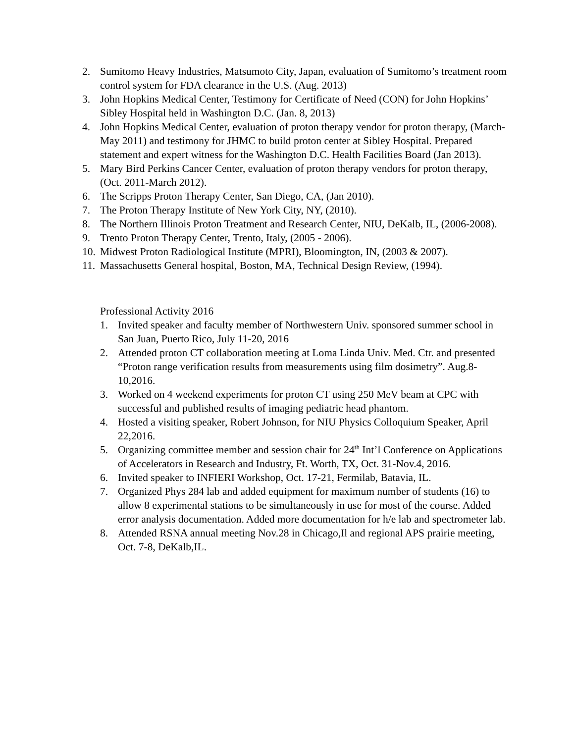2. Sumitomo Heavy Industries, Matsumoto City, Japan, evaluation of Sumitomo’s treatment room control system for FDA clearance in the U.S. (Aug. 2013)
3. John Hopkins Medical Center, Testimony for Certificate of Need (CON) for John Hopkins’ Sibley Hospital held in Washington D.C. (Jan. 8, 2013)
4. John Hopkins Medical Center, evaluation of proton therapy vendor for proton therapy, (March-May 2011) and testimony for JHMC to build proton center at Sibley Hospital. Prepared statement and expert witness for the Washington D.C. Health Facilities Board (Jan 2013).
5. Mary Bird Perkins Cancer Center, evaluation of proton therapy vendors for proton therapy, (Oct. 2011-March 2012).
6. The Scripps Proton Therapy Center, San Diego, CA, (Jan 2010).
7. The Proton Therapy Institute of New York City, NY, (2010).
8. The Northern Illinois Proton Treatment and Research Center, NIU, DeKalb, IL, (2006-2008).
9. Trento Proton Therapy Center, Trento, Italy, (2005 - 2006).
10. Midwest Proton Radiological Institute (MPRI), Bloomington, IN, (2003 & 2007).
11. Massachusetts General hospital, Boston, MA, Technical Design Review, (1994).
Professional Activity 2016
1. Invited speaker and faculty member of Northwestern Univ. sponsored summer school in San Juan, Puerto Rico, July 11-20, 2016
2. Attended proton CT collaboration meeting at Loma Linda Univ. Med. Ctr. and presented “Proton range verification results from measurements using film dosimetry”. Aug.8-10,2016.
3. Worked on 4 weekend experiments for proton CT using 250 MeV beam at CPC with successful and published results of imaging pediatric head phantom.
4. Hosted a visiting speaker, Robert Johnson, for NIU Physics Colloquium Speaker, April 22,2016.
5. Organizing committee member and session chair for 24<sup>th</sup> Int’l Conference on Applications of Accelerators in Research and Industry, Ft. Worth, TX, Oct. 31-Nov.4, 2016.
6. Invited speaker to INFIERI Workshop, Oct. 17-21, Fermilab, Batavia, IL.
7. Organized Phys 284 lab and added equipment for maximum number of students (16) to allow 8 experimental stations to be simultaneously in use for most of the course. Added error analysis documentation. Added more documentation for h/e lab and spectrometer lab.
8. Attended RSNA annual meeting Nov.28 in Chicago,Il and regional APS prairie meeting, Oct. 7-8, DeKalb,IL.